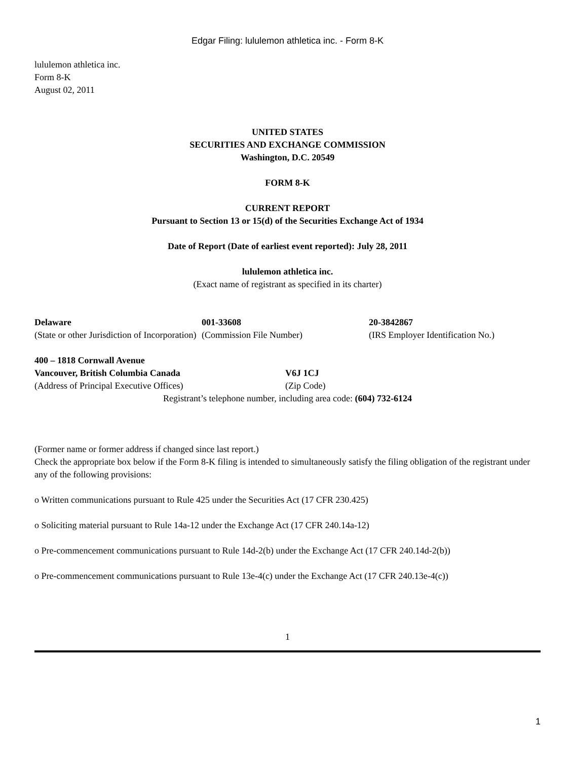Edgar Filing: lululemon athletica inc. - Form 8-K
lululemon athletica inc.
Form 8-K
August 02, 2011
UNITED STATES
SECURITIES AND EXCHANGE COMMISSION
Washington, D.C. 20549
FORM 8-K
CURRENT REPORT
Pursuant to Section 13 or 15(d) of the Securities Exchange Act of 1934
Date of Report (Date of earliest event reported): July 28, 2011
lululemon athletica inc.
(Exact name of registrant as specified in its charter)
| Delaware | 001-33608 | 20-3842867 |
| (State or other Jurisdiction of Incorporation) | (Commission File Number) | (IRS Employer Identification No.) |
| 400 – 1818 Cornwall Avenue | |
| Vancouver, British Columbia Canada | V6J 1CJ |
| (Address of Principal Executive Offices) | (Zip Code) |
Registrant’s telephone number, including area code: (604) 732-6124
(Former name or former address if changed since last report.)
Check the appropriate box below if the Form 8-K filing is intended to simultaneously satisfy the filing obligation of the registrant under any of the following provisions:
o Written communications pursuant to Rule 425 under the Securities Act (17 CFR 230.425)
o Soliciting material pursuant to Rule 14a-12 under the Exchange Act (17 CFR 240.14a-12)
o Pre-commencement communications pursuant to Rule 14d-2(b) under the Exchange Act (17 CFR 240.14d-2(b))
o Pre-commencement communications pursuant to Rule 13e-4(c) under the Exchange Act (17 CFR 240.13e-4(c))
1
1